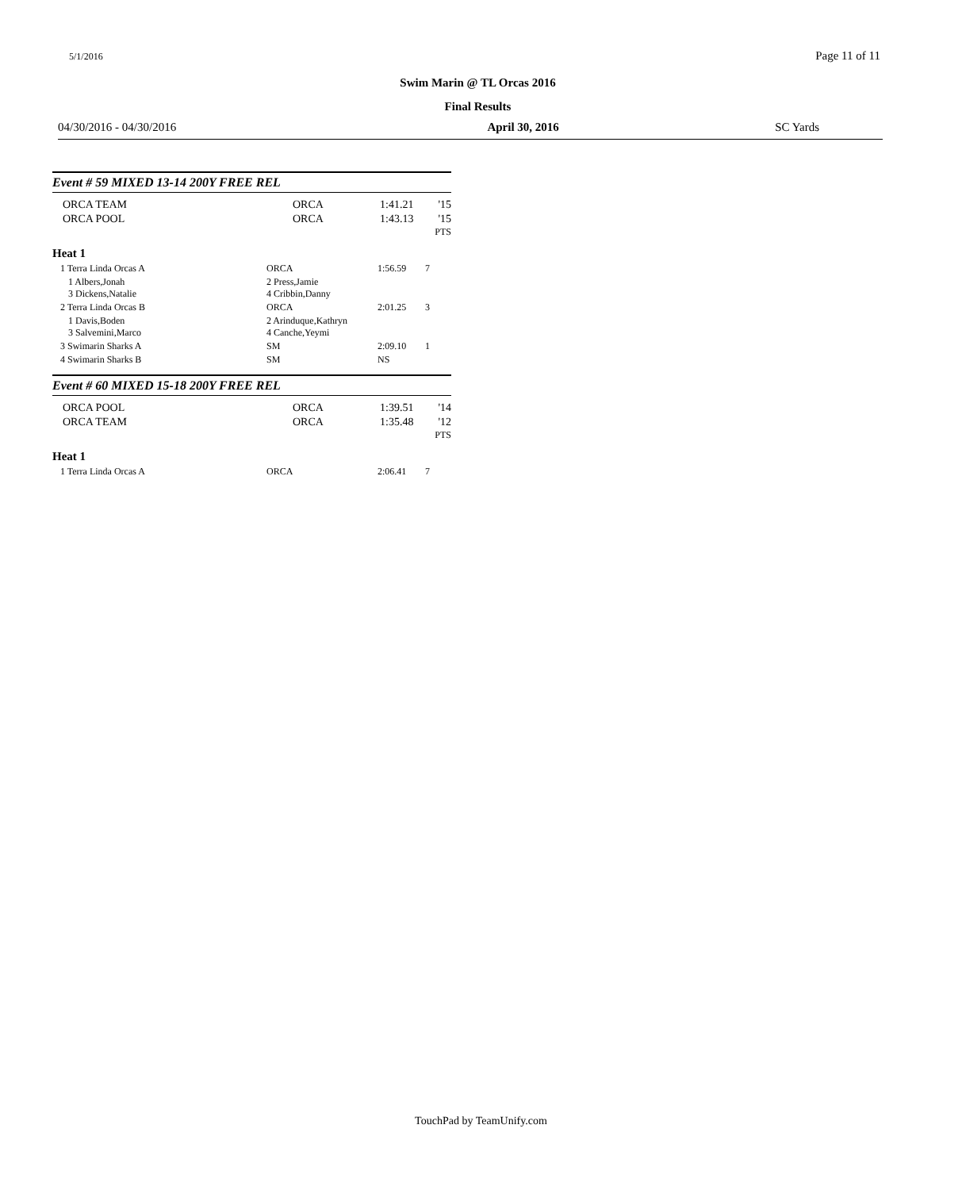5/1/2016 Page 11 of 11
Swim Marin @ TL Orcas 2016
Final Results
04/30/2016 - 04/30/2016 April 30, 2016 SC Yards
Event # 59 MIXED 13-14 200Y FREE REL
| ORCA TEAM | ORCA | 1:41.21 | '15 |
| ORCA POOL | ORCA | 1:43.13 | '15 PTS |
Heat 1
| 1 Terra Linda Orcas A | ORCA | 1:56.59 | 7 |
| 1 Albers,Jonah 3 Dickens,Natalie | 2 Press,Jamie 4 Cribbin,Danny | | |
| 2 Terra Linda Orcas B | ORCA | 2:01.25 | 3 |
| 1 Davis,Boden 3 Salvemini,Marco | 2 Arinduque,Kathryn 4 Canche,Yeymi | | |
| 3 Swimarin Sharks A | SM | 2:09.10 | 1 |
| 4 Swimarin Sharks B | SM | NS | |
Event # 60 MIXED 15-18 200Y FREE REL
| ORCA POOL | ORCA | 1:39.51 | '14 |
| ORCA TEAM | ORCA | 1:35.48 | '12 PTS |
Heat 1
| 1 Terra Linda Orcas A | ORCA | 2:06.41 | 7 |
TouchPad by TeamUnify.com